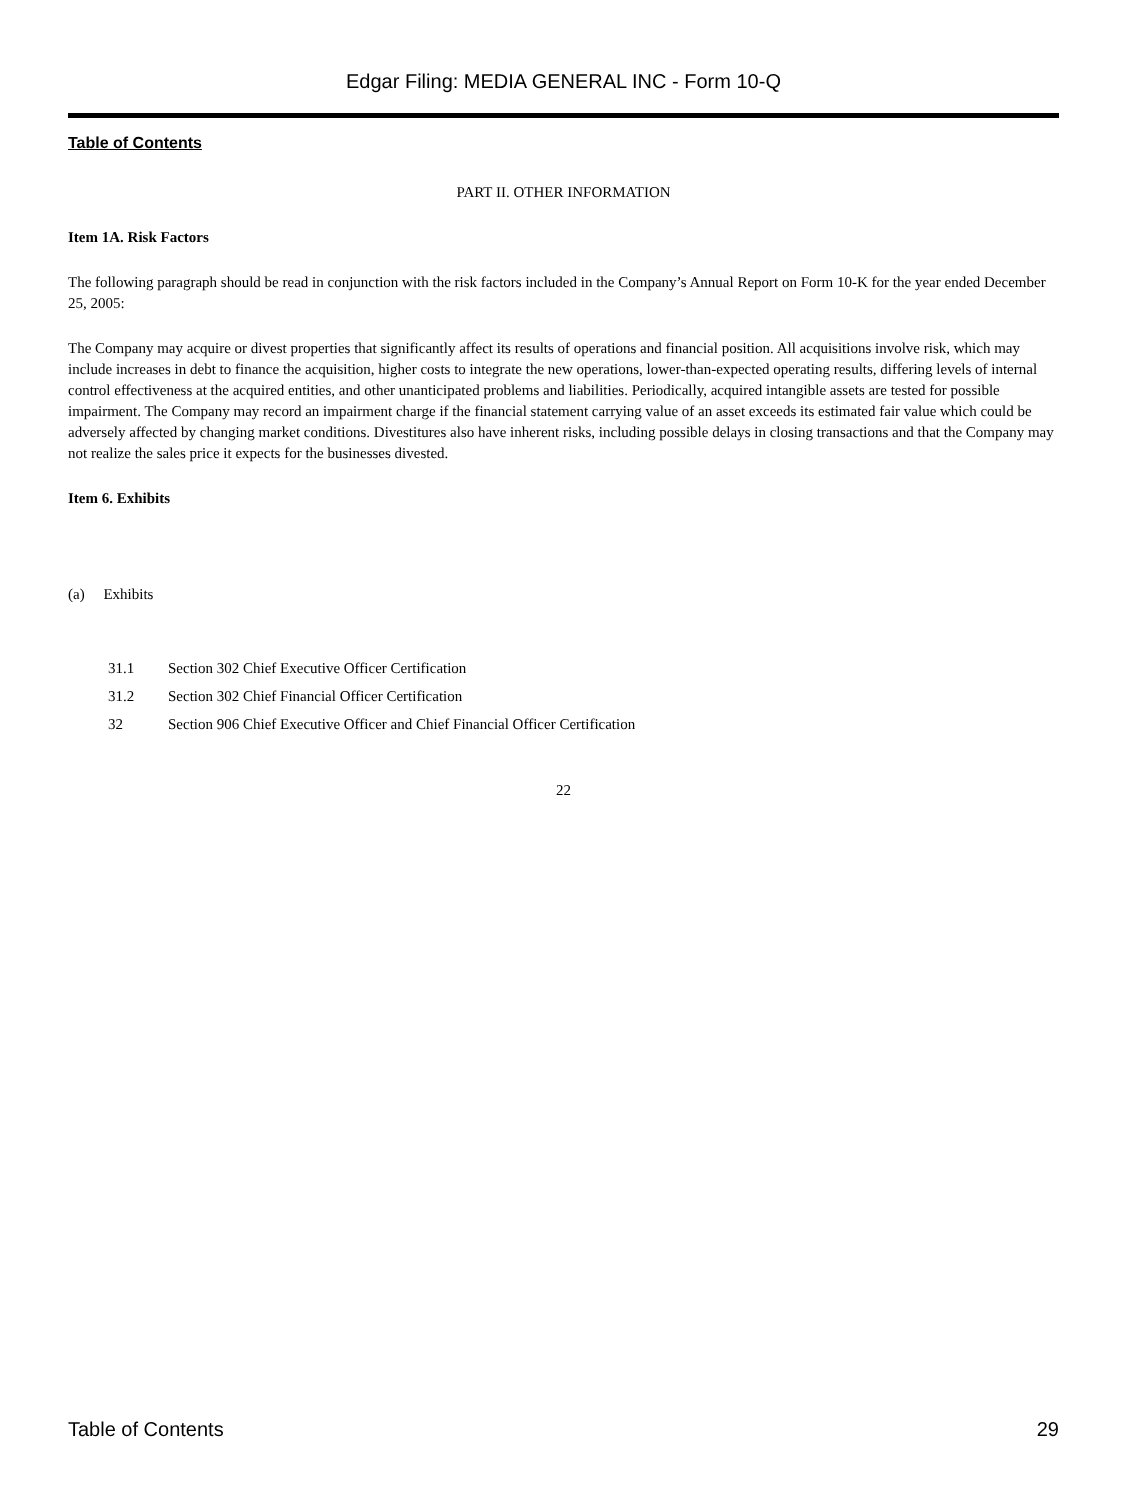Edgar Filing: MEDIA GENERAL INC - Form 10-Q
Table of Contents
PART II. OTHER INFORMATION
Item 1A. Risk Factors
The following paragraph should be read in conjunction with the risk factors included in the Company’s Annual Report on Form 10-K for the year ended December 25, 2005:
The Company may acquire or divest properties that significantly affect its results of operations and financial position. All acquisitions involve risk, which may include increases in debt to finance the acquisition, higher costs to integrate the new operations, lower-than-expected operating results, differing levels of internal control effectiveness at the acquired entities, and other unanticipated problems and liabilities. Periodically, acquired intangible assets are tested for possible impairment. The Company may record an impairment charge if the financial statement carrying value of an asset exceeds its estimated fair value which could be adversely affected by changing market conditions. Divestitures also have inherent risks, including possible delays in closing transactions and that the Company may not realize the sales price it expects for the businesses divested.
Item 6. Exhibits
(a) Exhibits
| 31.1 | Section 302 Chief Executive Officer Certification |
| 31.2 | Section 302 Chief Financial Officer Certification |
| 32 | Section 906 Chief Executive Officer and Chief Financial Officer Certification |
22
Table of Contents 29